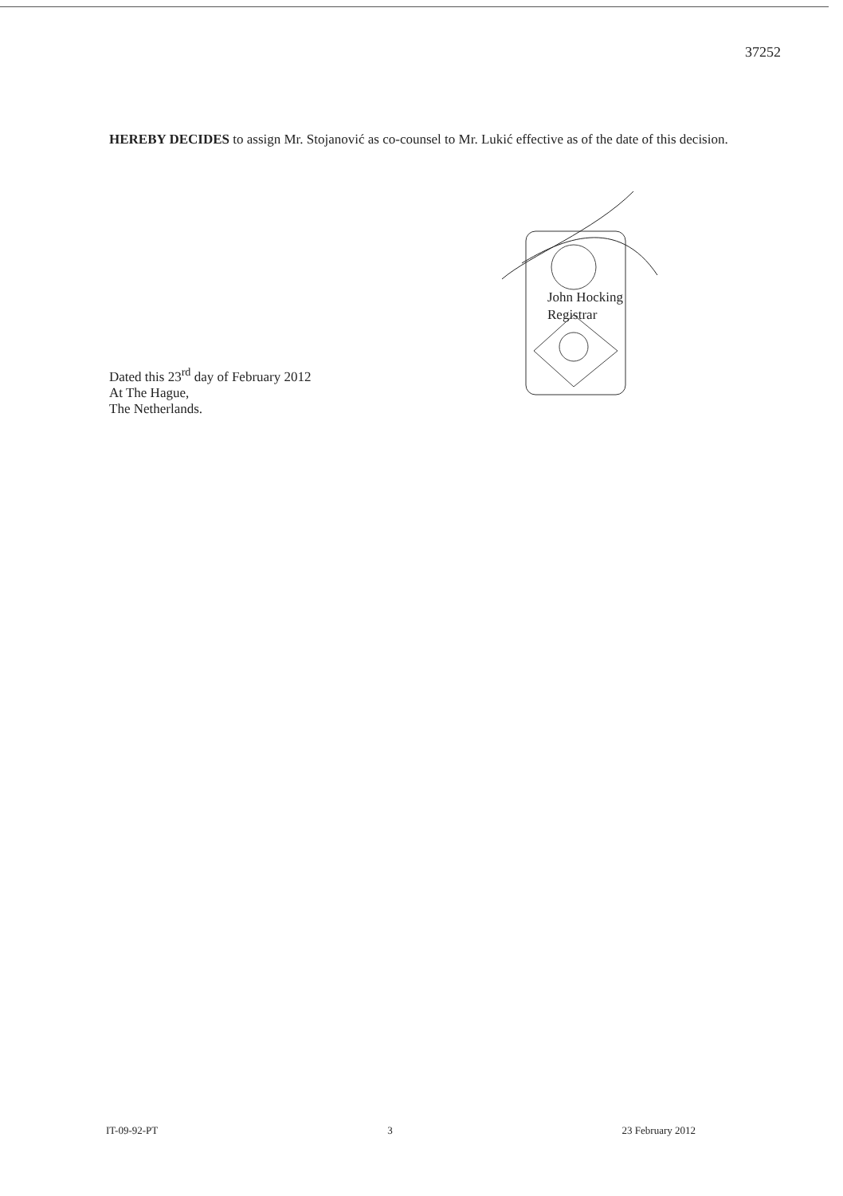37252
HEREBY DECIDES to assign Mr. Stojanović as co-counsel to Mr. Lukić effective as of the date of this decision.
John Hocking
Registrar
Dated this 23<sup>rd</sup> day of February 2012
At The Hague,
The Netherlands.
IT-09-92-PT 3 23 February 2012